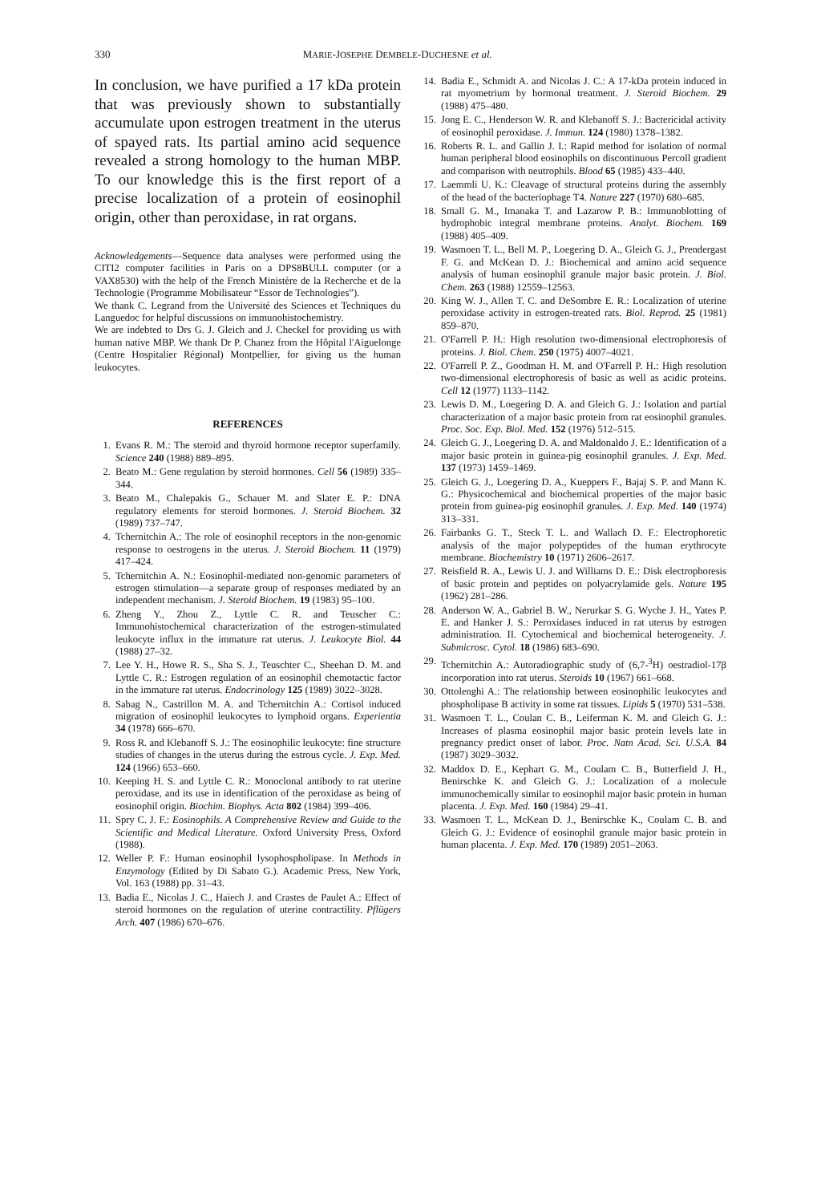330 MARIE-JOSEPHE DEMBELE-DUCHESNE et al.
In conclusion, we have purified a 17 kDa protein that was previously shown to substantially accumulate upon estrogen treatment in the uterus of spayed rats. Its partial amino acid sequence revealed a strong homology to the human MBP. To our knowledge this is the first report of a precise localization of a protein of eosinophil origin, other than peroxidase, in rat organs.
Acknowledgements—Sequence data analyses were performed using the CITI2 computer facilities in Paris on a DPS8BULL computer (or a VAX8530) with the help of the French Ministère de la Recherche et de la Technologie (Programme Mobilisateur “Essor de Technologies”).
We thank C. Legrand from the Université des Sciences et Techniques du Languedoc for helpful discussions on immunohistochemistry.
We are indebted to Drs G. J. Gleich and J. Checkel for providing us with human native MBP. We thank Dr P. Chanez from the Hôpital l'Aiguelonge (Centre Hospitalier Régional) Montpellier, for giving us the human leukocytes.
REFERENCES
1. Evans R. M.: The steroid and thyroid hormone receptor superfamily. Science 240 (1988) 889–895.
2. Beato M.: Gene regulation by steroid hormones. Cell 56 (1989) 335–344.
3. Beato M., Chalepakis G., Schauer M. and Slater E. P.: DNA regulatory elements for steroid hormones. J. Steroid Biochem. 32 (1989) 737–747.
4. Tchernitchin A.: The role of eosinophil receptors in the non-genomic response to oestrogens in the uterus. J. Steroid Biochem. 11 (1979) 417–424.
5. Tchernitchin A. N.: Eosinophil-mediated non-genomic parameters of estrogen stimulation—a separate group of responses mediated by an independent mechanism. J. Steroid Biochem. 19 (1983) 95–100.
6. Zheng Y., Zhou Z., Lyttle C. R. and Teuscher C.: Immunohistochemical characterization of the estrogen-stimulated leukocyte influx in the immature rat uterus. J. Leukocyte Biol. 44 (1988) 27–32.
7. Lee Y. H., Howe R. S., Sha S. J., Teuschter C., Sheehan D. M. and Lyttle C. R.: Estrogen regulation of an eosinophil chemotactic factor in the immature rat uterus. Endocrinology 125 (1989) 3022–3028.
8. Sabag N., Castrillon M. A. and Tchernitchin A.: Cortisol induced migration of eosinophil leukocytes to lymphoid organs. Experientia 34 (1978) 666–670.
9. Ross R. and Klebanoff S. J.: The eosinophilic leukocyte: fine structure studies of changes in the uterus during the estrous cycle. J. Exp. Med. 124 (1966) 653–660.
10. Keeping H. S. and Lyttle C. R.: Monoclonal antibody to rat uterine peroxidase, and its use in identification of the peroxidase as being of eosinophil origin. Biochim. Biophys. Acta 802 (1984) 399–406.
11. Spry C. J. F.: Eosinophils. A Comprehensive Review and Guide to the Scientific and Medical Literature. Oxford University Press, Oxford (1988).
12. Weller P. F.: Human eosinophil lysophospholipase. In Methods in Enzymology (Edited by Di Sabato G.). Academic Press, New York, Vol. 163 (1988) pp. 31–43.
13. Badia E., Nicolas J. C., Haiech J. and Crastes de Paulet A.: Effect of steroid hormones on the regulation of uterine contractility. Pflügers Arch. 407 (1986) 670–676.
14. Badia E., Schmidt A. and Nicolas J. C.: A 17-kDa protein induced in rat myometrium by hormonal treatment. J. Steroid Biochem. 29 (1988) 475–480.
15. Jong E. C., Henderson W. R. and Klebanoff S. J.: Bactericidal activity of eosinophil peroxidase. J. Immun. 124 (1980) 1378–1382.
16. Roberts R. L. and Gallin J. I.: Rapid method for isolation of normal human peripheral blood eosinophils on discontinuous Percoll gradient and comparison with neutrophils. Blood 65 (1985) 433–440.
17. Laemmli U. K.: Cleavage of structural proteins during the assembly of the head of the bacteriophage T4. Nature 227 (1970) 680–685.
18. Small G. M., Imanaka T. and Lazarow P. B.: Immunoblotting of hydrophobic integral membrane proteins. Analyt. Biochem. 169 (1988) 405–409.
19. Wasmoen T. L., Bell M. P., Loegering D. A., Gleich G. J., Prendergast F. G. and McKean D. J.: Biochemical and amino acid sequence analysis of human eosinophil granule major basic protein. J. Biol. Chem. 263 (1988) 12559–12563.
20. King W. J., Allen T. C. and DeSombre E. R.: Localization of uterine peroxidase activity in estrogen-treated rats. Biol. Reprod. 25 (1981) 859–870.
21. O'Farrell P. H.: High resolution two-dimensional electrophoresis of proteins. J. Biol. Chem. 250 (1975) 4007–4021.
22. O'Farrell P. Z., Goodman H. M. and O'Farrell P. H.: High resolution two-dimensional electrophoresis of basic as well as acidic proteins. Cell 12 (1977) 1133–1142.
23. Lewis D. M., Loegering D. A. and Gleich G. J.: Isolation and partial characterization of a major basic protein from rat eosinophil granules. Proc. Soc. Exp. Biol. Med. 152 (1976) 512–515.
24. Gleich G. J., Loegering D. A. and Maldonaldo J. E.: Identification of a major basic protein in guinea-pig eosinophil granules. J. Exp. Med. 137 (1973) 1459–1469.
25. Gleich G. J., Loegering D. A., Kueppers F., Bajaj S. P. and Mann K. G.: Physicochemical and biochemical properties of the major basic protein from guinea-pig eosinophil granules. J. Exp. Med. 140 (1974) 313–331.
26. Fairbanks G. T., Steck T. L. and Wallach D. F.: Electrophoretic analysis of the major polypeptides of the human erythrocyte membrane. Biochemistry 10 (1971) 2606–2617.
27. Reisfield R. A., Lewis U. J. and Williams D. E.: Disk electrophoresis of basic protein and peptides on polyacrylamide gels. Nature 195 (1962) 281–286.
28. Anderson W. A., Gabriel B. W., Nerurkar S. G. Wyche J. H., Yates P. E. and Hanker J. S.: Peroxidases induced in rat uterus by estrogen administration. II. Cytochemical and biochemical heterogeneity. J. Submicrosc. Cytol. 18 (1986) 683–690.
29. Tchernitchin A.: Autoradiographic study of (6,7-<sup>3</sup>H) oestradiol-17β incorporation into rat uterus. Steroids 10 (1967) 661–668.
30. Ottolenghi A.: The relationship between eosinophilic leukocytes and phospholipase B activity in some rat tissues. Lipids 5 (1970) 531–538.
31. Wasmoen T. L., Coulan C. B., Leiferman K. M. and Gleich G. J.: Increases of plasma eosinophil major basic protein levels late in pregnancy predict onset of labor. Proc. Natn Acad. Sci. U.S.A. 84 (1987) 3029–3032.
32. Maddox D. E., Kephart G. M., Coulam C. B., Butterfield J. H., Benirschke K. and Gleich G. J.: Localization of a molecule immunochemically similar to eosinophil major basic protein in human placenta. J. Exp. Med. 160 (1984) 29–41.
33. Wasmoen T. L., McKean D. J., Benirschke K., Coulam C. B. and Gleich G. J.: Evidence of eosinophil granule major basic protein in human placenta. J. Exp. Med. 170 (1989) 2051–2063.